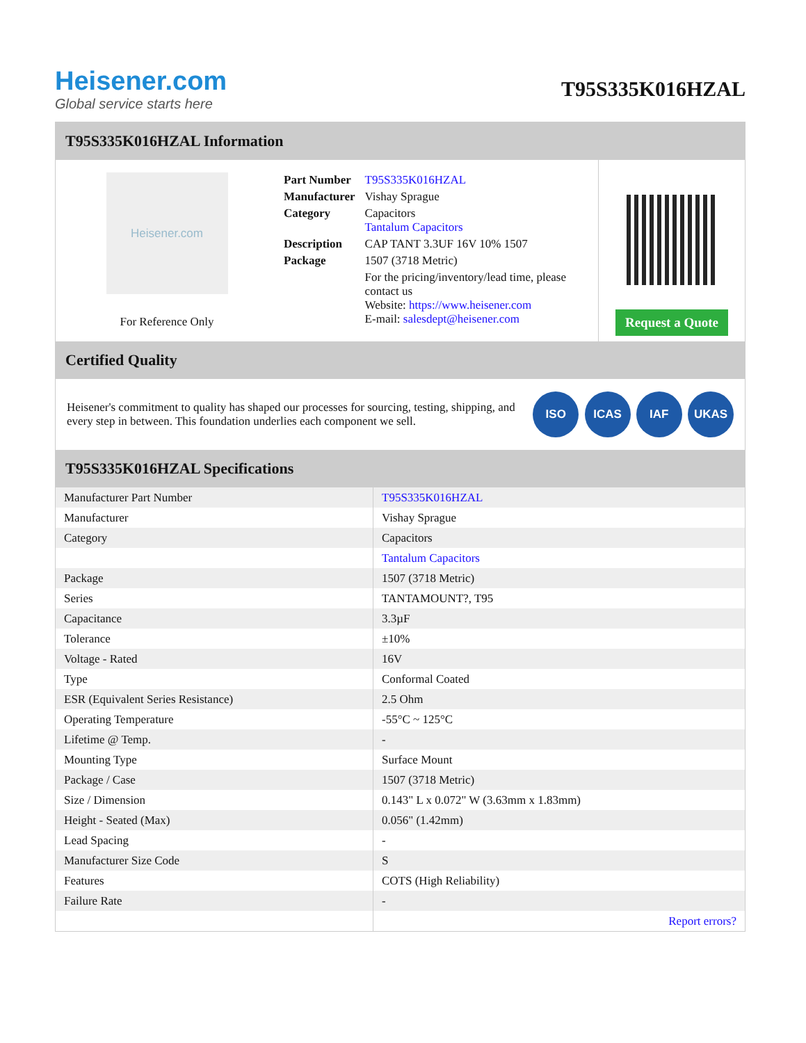Heisener.com
Global service starts here
T95S335K016HZAL
T95S335K016HZAL Information
Heisener.com
For Reference Only
| Part Number | T95S335K016HZAL |
| Manufacturer | Vishay Sprague |
| Category | Capacitors Tantalum Capacitors |
| Description | CAP TANT 3.3UF 16V 10% 1507 |
| Package | 1507 (3718 Metric) |
| | For the pricing/inventory/lead time, please contact us Website: https://www.heisener.com E-mail: salesdept@heisener.com |
Request a Quote
Certified Quality
Heisener's commitment to quality has shaped our processes for sourcing, testing, shipping, and every step in between. This foundation underlies each component we sell.
ISO ICAS IAF UKAS
T95S335K016HZAL Specifications
| Manufacturer Part Number | T95S335K016HZAL |
| Manufacturer | Vishay Sprague |
| Category | Capacitors |
| | Tantalum Capacitors |
| Package | 1507 (3718 Metric) |
| Series | TANTAMOUNT?, T95 |
| Capacitance | 3.3µF |
| Tolerance | ±10% |
| Voltage - Rated | 16V |
| Type | Conformal Coated |
| ESR (Equivalent Series Resistance) | 2.5 Ohm |
| Operating Temperature | -55°C ~ 125°C |
| Lifetime @ Temp. | - |
| Mounting Type | Surface Mount |
| Package / Case | 1507 (3718 Metric) |
| Size / Dimension | 0.143" L x 0.072" W (3.63mm x 1.83mm) |
| Height - Seated (Max) | 0.056" (1.42mm) |
| Lead Spacing | - |
| Manufacturer Size Code | S |
| Features | COTS (High Reliability) |
| Failure Rate | - |
| | Report errors? |